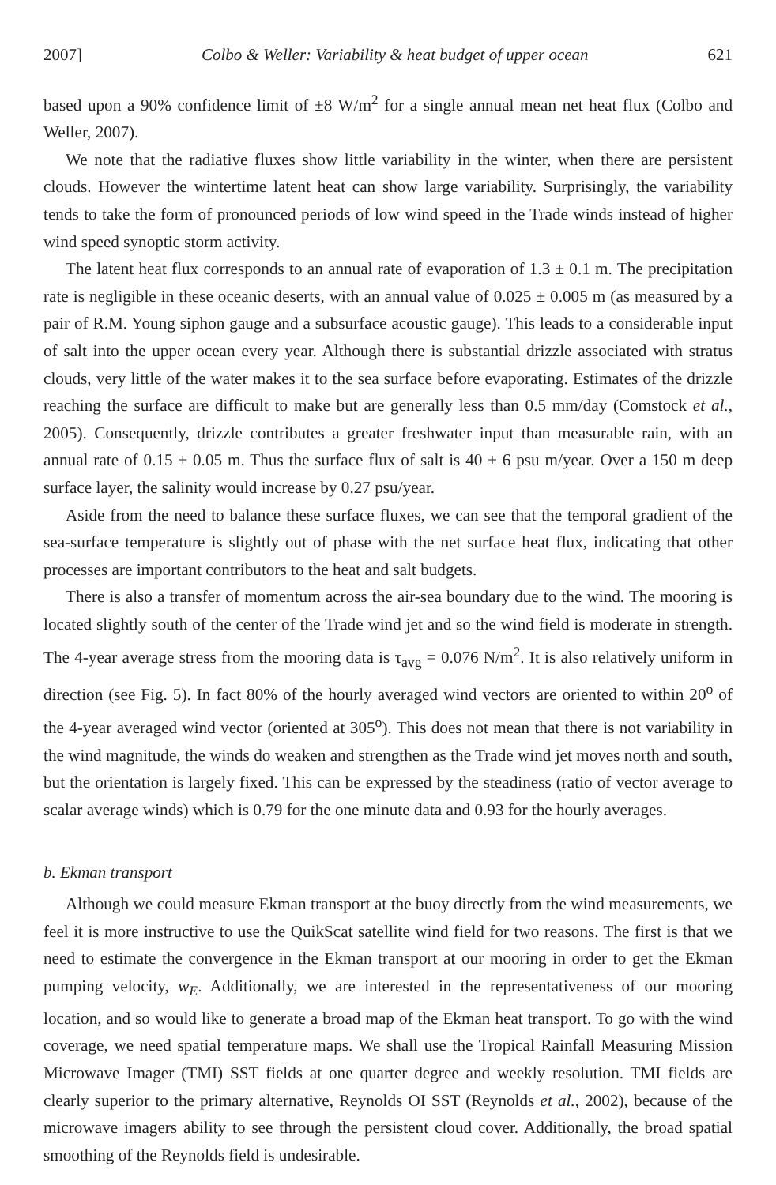2007] Colbo & Weller: Variability & heat budget of upper ocean 621
based upon a 90% confidence limit of ±8 W/m<sup>2</sup> for a single annual mean net heat flux (Colbo and Weller, 2007).
We note that the radiative fluxes show little variability in the winter, when there are persistent clouds. However the wintertime latent heat can show large variability. Surprisingly, the variability tends to take the form of pronounced periods of low wind speed in the Trade winds instead of higher wind speed synoptic storm activity.
The latent heat flux corresponds to an annual rate of evaporation of 1.3 ± 0.1 m. The precipitation rate is negligible in these oceanic deserts, with an annual value of 0.025 ± 0.005 m (as measured by a pair of R.M. Young siphon gauge and a subsurface acoustic gauge). This leads to a considerable input of salt into the upper ocean every year. Although there is substantial drizzle associated with stratus clouds, very little of the water makes it to the sea surface before evaporating. Estimates of the drizzle reaching the surface are difficult to make but are generally less than 0.5 mm/day (Comstock et al., 2005). Consequently, drizzle contributes a greater freshwater input than measurable rain, with an annual rate of 0.15 ± 0.05 m. Thus the surface flux of salt is 40 ± 6 psu m/year. Over a 150 m deep surface layer, the salinity would increase by 0.27 psu/year.
Aside from the need to balance these surface fluxes, we can see that the temporal gradient of the sea-surface temperature is slightly out of phase with the net surface heat flux, indicating that other processes are important contributors to the heat and salt budgets.
There is also a transfer of momentum across the air-sea boundary due to the wind. The mooring is located slightly south of the center of the Trade wind jet and so the wind field is moderate in strength. The 4-year average stress from the mooring data is τ<sub>avg</sub> = 0.076 N/m<sup>2</sup>. It is also relatively uniform in direction (see Fig. 5). In fact 80% of the hourly averaged wind vectors are oriented to within 20<sup>o</sup> of the 4-year averaged wind vector (oriented at 305<sup>o</sup>). This does not mean that there is not variability in the wind magnitude, the winds do weaken and strengthen as the Trade wind jet moves north and south, but the orientation is largely fixed. This can be expressed by the steadiness (ratio of vector average to scalar average winds) which is 0.79 for the one minute data and 0.93 for the hourly averages.
b. Ekman transport
Although we could measure Ekman transport at the buoy directly from the wind measurements, we feel it is more instructive to use the QuikScat satellite wind field for two reasons. The first is that we need to estimate the convergence in the Ekman transport at our mooring in order to get the Ekman pumping velocity, w<sub>E</sub>. Additionally, we are interested in the representativeness of our mooring location, and so would like to generate a broad map of the Ekman heat transport. To go with the wind coverage, we need spatial temperature maps. We shall use the Tropical Rainfall Measuring Mission Microwave Imager (TMI) SST fields at one quarter degree and weekly resolution. TMI fields are clearly superior to the primary alternative, Reynolds OI SST (Reynolds et al., 2002), because of the microwave imagers ability to see through the persistent cloud cover. Additionally, the broad spatial smoothing of the Reynolds field is undesirable.